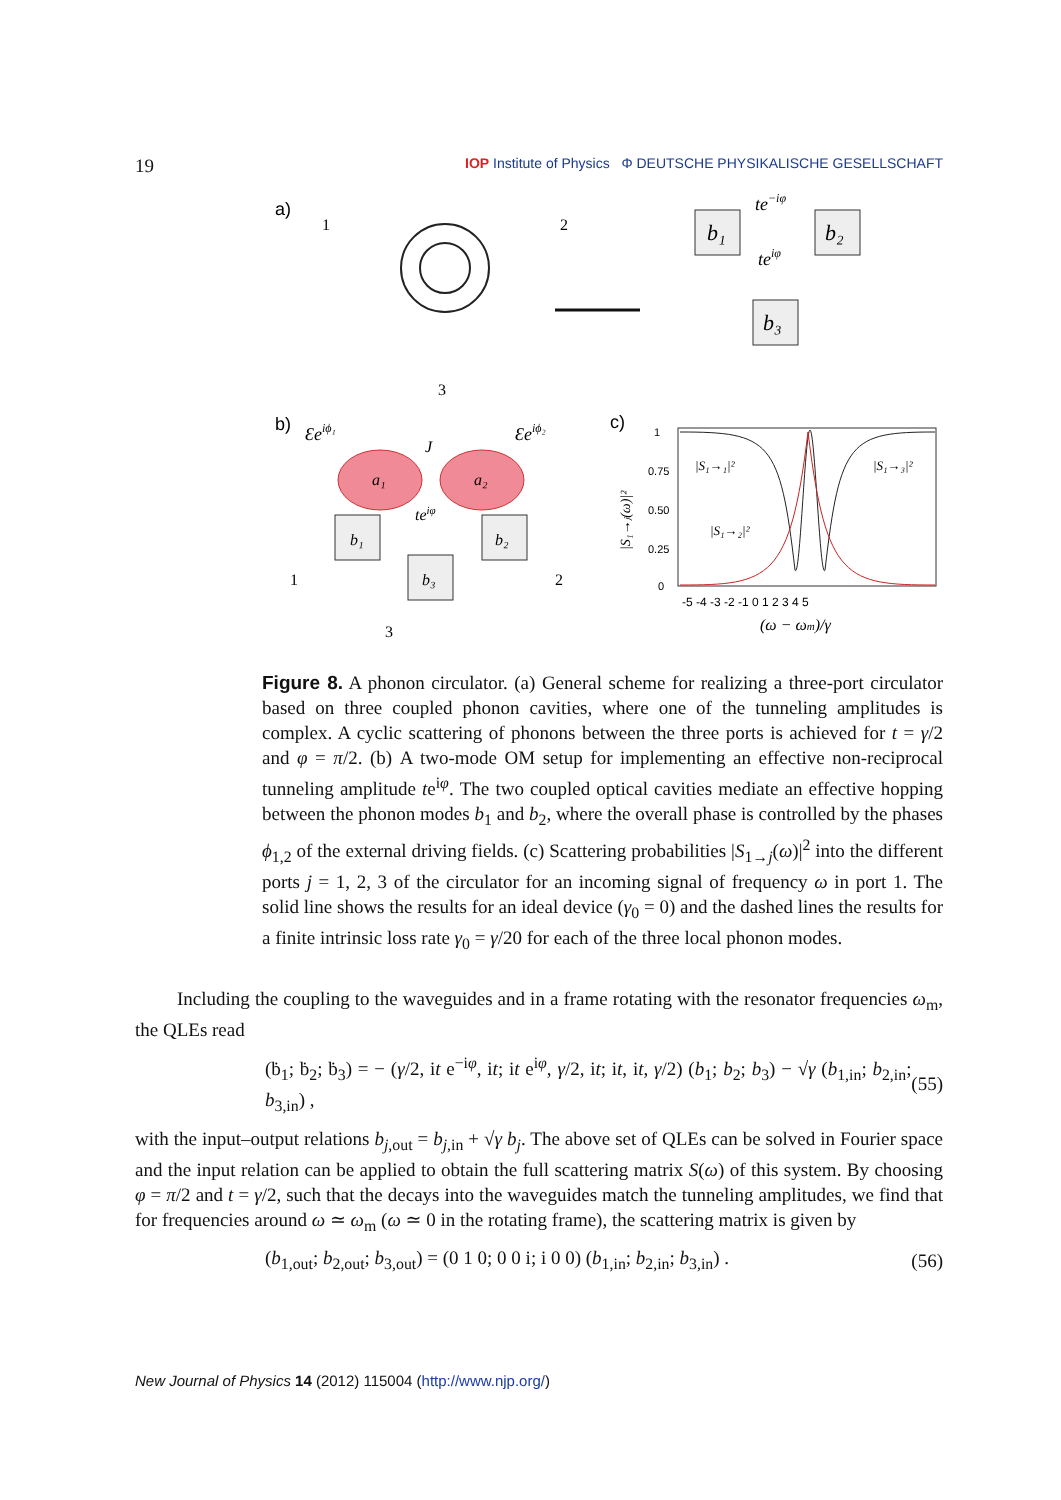19 IOP Institute of Physics Φ DEUTSCHE PHYSIKALISCHE GESELLSCHAFT
a)
1
2
3
b₁
b₂
b₃
te−iφ
teiφ
b)
Ɛeiϕ₁
Ɛeiϕ₂
a₁
a₂
J
teiφ
b₁
b₂
b₃
1
2
3
c)
|S₁→₁|²
|S₁→₂|²
|S₁→₃|²
1
0.75
0.50
0.25
0
-5 -4 -3 -2 -1 0 1 2 3 4 5
(ω − ωm)/γ
|S₁→ⱼ(ω)|²
Figure 8. A phonon circulator. (a) General scheme for realizing a three-port circulator based on three coupled phonon cavities, where one of the tunneling amplitudes is complex. A cyclic scattering of phonons between the three ports is achieved for t = γ/2 and φ = π/2. (b) A two-mode OM setup for implementing an effective non-reciprocal tunneling amplitude te<sup>iφ</sup>. The two coupled optical cavities mediate an effective hopping between the phonon modes b<sub>1</sub> and b<sub>2</sub>, where the overall phase is controlled by the phases ϕ<sub>1,2</sub> of the external driving fields. (c) Scattering probabilities |S<sub>1→j</sub>(ω)|<sup>2</sup> into the different ports j = 1, 2, 3 of the circulator for an incoming signal of frequency ω in port 1. The solid line shows the results for an ideal device (γ<sub>0</sub> = 0) and the dashed lines the results for a finite intrinsic loss rate γ<sub>0</sub> = γ/20 for each of the three local phonon modes.
Including the coupling to the waveguides and in a frame rotating with the resonator frequencies ω<sub>m</sub>, the QLEs read
(ḃ<sub>1</sub>; ḃ<sub>2</sub>; ḃ<sub>3</sub>) = − (γ/2, it e<sup>−iφ</sup>, it; it e<sup>iφ</sup>, γ/2, it; it, it, γ/2) (b<sub>1</sub>; b<sub>2</sub>; b<sub>3</sub>) − √γ (b<sub>1,in</sub>; b<sub>2,in</sub>; b<sub>3,in</sub>) , (55)
with the input–output relations b<sub>j,out</sub> = b<sub>j,in</sub> + √γ b<sub>j</sub>. The above set of QLEs can be solved in Fourier space and the input relation can be applied to obtain the full scattering matrix S(ω) of this system. By choosing φ = π/2 and t = γ/2, such that the decays into the waveguides match the tunneling amplitudes, we find that for frequencies around ω ≃ ω<sub>m</sub> (ω ≃ 0 in the rotating frame), the scattering matrix is given by
(b<sub>1,out</sub>; b<sub>2,out</sub>; b<sub>3,out</sub>) = (0 1 0; 0 0 i; i 0 0) (b<sub>1,in</sub>; b<sub>2,in</sub>; b<sub>3,in</sub>) . (56)
New Journal of Physics 14 (2012) 115004 (http://www.njp.org/)